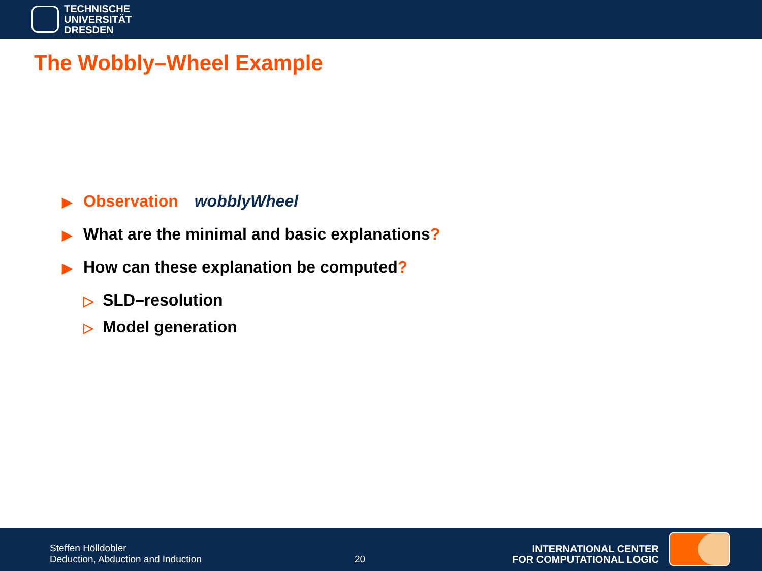TECHNISCHE
UNIVERSITÄT
DRESDEN
The Wobbly–Wheel Example
▶ Observation wobblyWheel
▶ What are the minimal and basic explanations?
▶ How can these explanation be computed?
▷ SLD–resolution
▷ Model generation
Steffen Hölldobler
Deduction, Abduction and Induction
20
INTERNATIONAL CENTER
FOR COMPUTATIONAL LOGIC